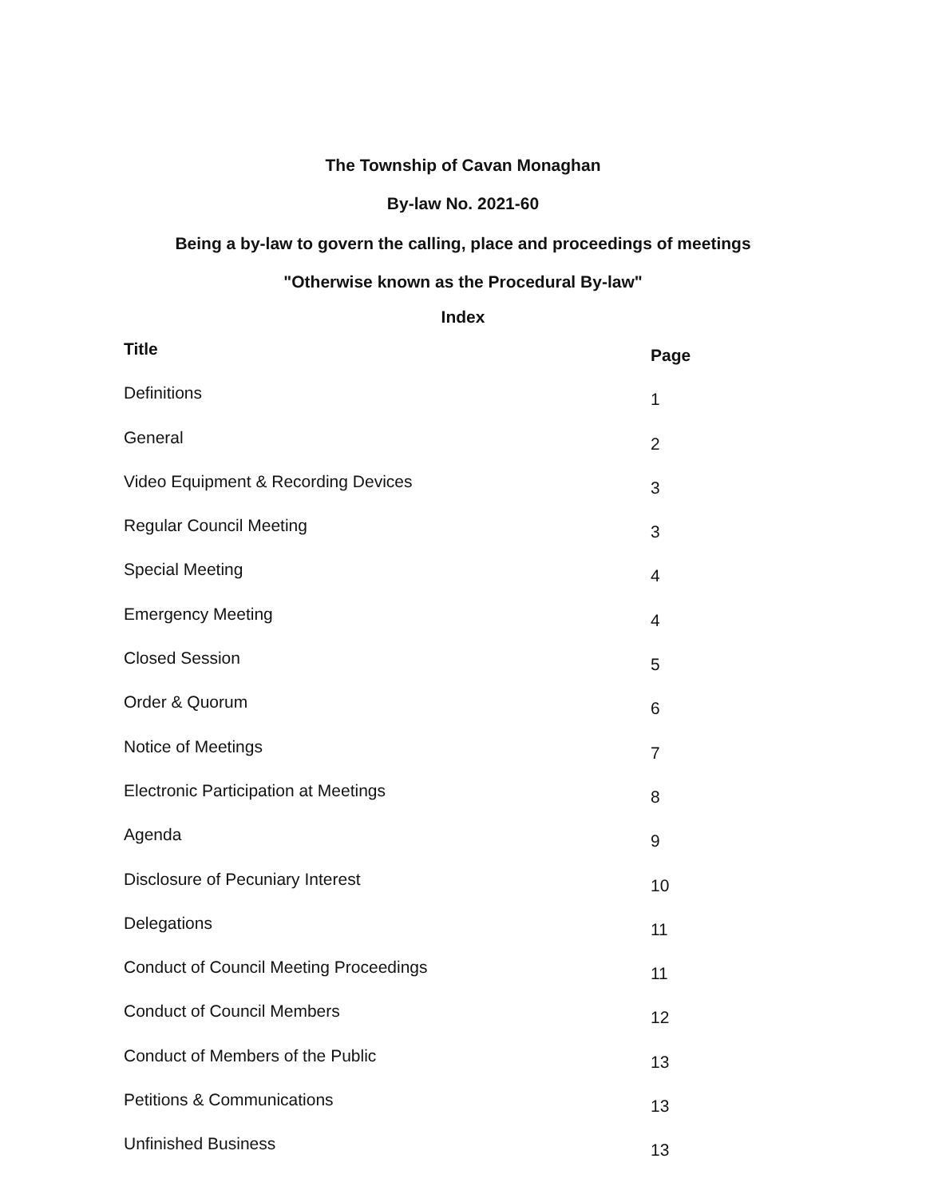The Township of Cavan Monaghan
By-law No. 2021-60
Being a by-law to govern the calling, place and proceedings of meetings
"Otherwise known as the Procedural By-law"
Index
| Title | Page |
| --- | --- |
| Definitions | 1 |
| General | 2 |
| Video Equipment & Recording Devices | 3 |
| Regular Council Meeting | 3 |
| Special Meeting | 4 |
| Emergency Meeting | 4 |
| Closed Session | 5 |
| Order & Quorum | 6 |
| Notice of Meetings | 7 |
| Electronic Participation at Meetings | 8 |
| Agenda | 9 |
| Disclosure of Pecuniary Interest | 10 |
| Delegations | 11 |
| Conduct of Council Meeting Proceedings | 11 |
| Conduct of Council Members | 12 |
| Conduct of Members of the Public | 13 |
| Petitions & Communications | 13 |
| Unfinished Business | 13 |